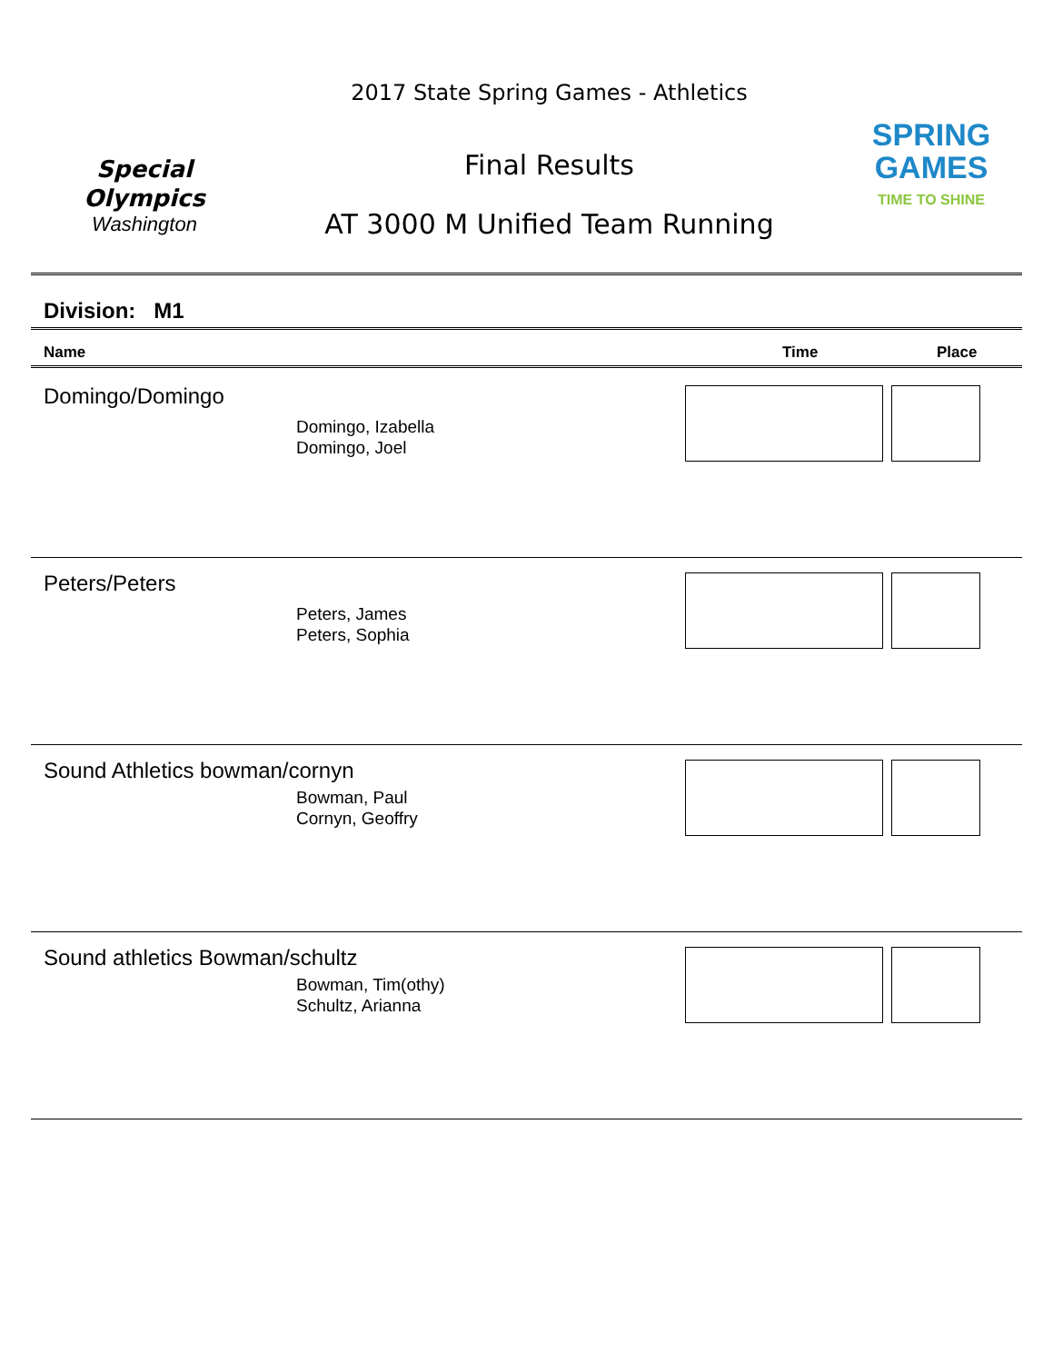Special
Olympics
Washington
2017 State Spring Games - Athletics
Final Results
AT 3000 M Unified Team Running
SPRING
GAMES
TIME TO SHINE
Division: M1
Name Time Place
Domingo/Domingo
Domingo, Izabella
Domingo, Joel
Peters/Peters
Peters, James
Peters, Sophia
Sound Athletics bowman/cornyn
Bowman, Paul
Cornyn, Geoffry
Sound athletics Bowman/schultz
Bowman, Tim(othy)
Schultz, Arianna